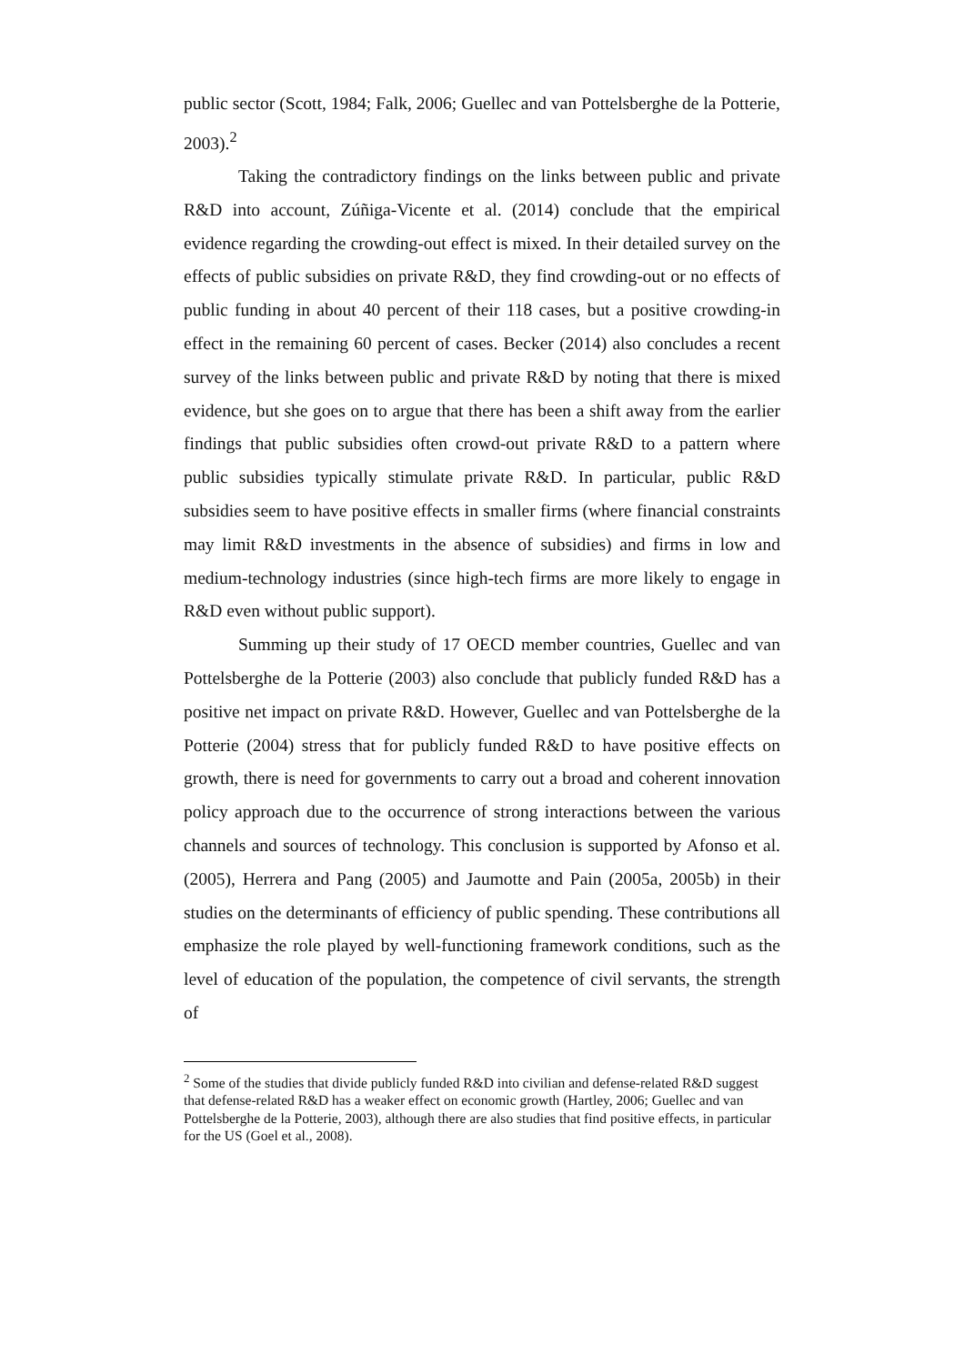public sector (Scott, 1984; Falk, 2006; Guellec and van Pottelsberghe de la Potterie, 2003).<sup>2</sup>
Taking the contradictory findings on the links between public and private R&D into account, Zúñiga-Vicente et al. (2014) conclude that the empirical evidence regarding the crowding-out effect is mixed. In their detailed survey on the effects of public subsidies on private R&D, they find crowding-out or no effects of public funding in about 40 percent of their 118 cases, but a positive crowding-in effect in the remaining 60 percent of cases. Becker (2014) also concludes a recent survey of the links between public and private R&D by noting that there is mixed evidence, but she goes on to argue that there has been a shift away from the earlier findings that public subsidies often crowd-out private R&D to a pattern where public subsidies typically stimulate private R&D. In particular, public R&D subsidies seem to have positive effects in smaller firms (where financial constraints may limit R&D investments in the absence of subsidies) and firms in low and medium-technology industries (since high-tech firms are more likely to engage in R&D even without public support).
Summing up their study of 17 OECD member countries, Guellec and van Pottelsberghe de la Potterie (2003) also conclude that publicly funded R&D has a positive net impact on private R&D. However, Guellec and van Pottelsberghe de la Potterie (2004) stress that for publicly funded R&D to have positive effects on growth, there is need for governments to carry out a broad and coherent innovation policy approach due to the occurrence of strong interactions between the various channels and sources of technology. This conclusion is supported by Afonso et al. (2005), Herrera and Pang (2005) and Jaumotte and Pain (2005a, 2005b) in their studies on the determinants of efficiency of public spending. These contributions all emphasize the role played by well-functioning framework conditions, such as the level of education of the population, the competence of civil servants, the strength of
<sup>2</sup> Some of the studies that divide publicly funded R&D into civilian and defense-related R&D suggest that defense-related R&D has a weaker effect on economic growth (Hartley, 2006; Guellec and van Pottelsberghe de la Potterie, 2003), although there are also studies that find positive effects, in particular for the US (Goel et al., 2008).